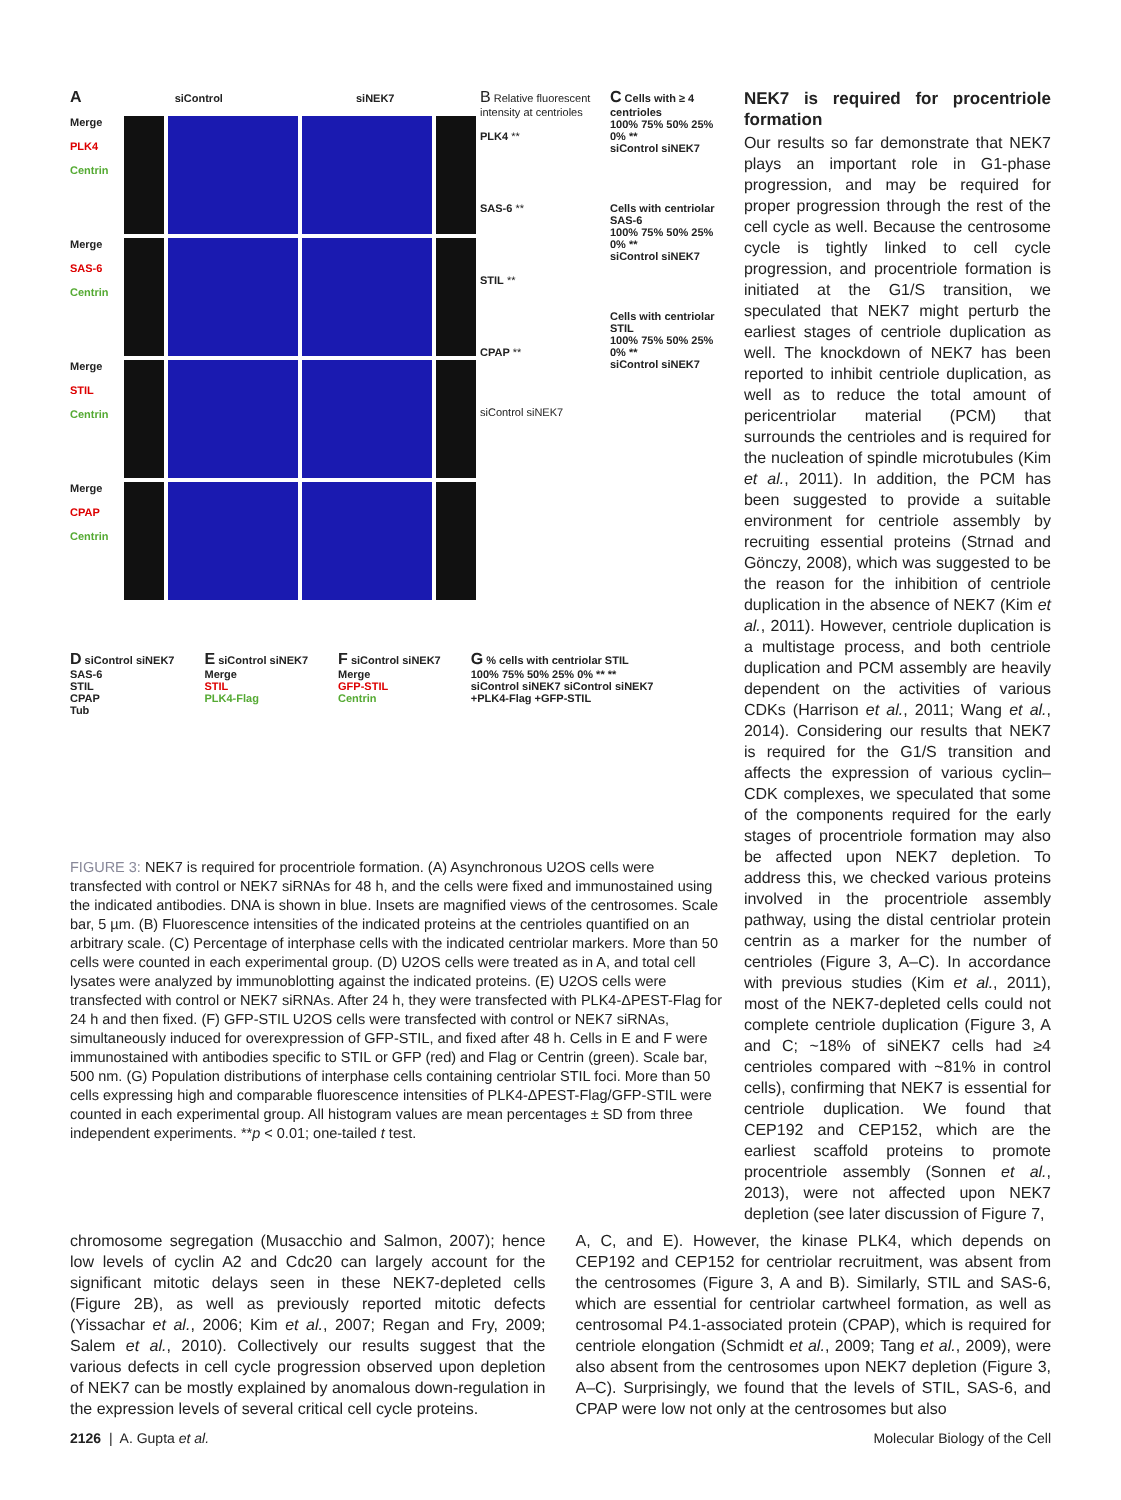A siControl siNEK7
Merge
PLK4
Centrin
Merge
SAS-6
Centrin
Merge
STIL
Centrin
Merge
CPAP
Centrin
B Relative fluorescent intensity at centrioles
PLK4 **
SAS-6 **
STIL **
CPAP **
siControl siNEK7
C Cells with ≥ 4 centrioles
100% 75% 50% 25% 0% **
siControl siNEK7
Cells with centriolar SAS-6
100% 75% 50% 25% 0% **
siControl siNEK7
Cells with centriolar STIL
100% 75% 50% 25% 0% **
siControl siNEK7
D siControl siNEK7
SAS-6
STIL
CPAP
Tub
E siControl siNEK7
Merge
STIL
PLK4-Flag
F siControl siNEK7
Merge
GFP-STIL
Centrin
G % cells with centriolar STIL
100% 75% 50% 25% 0% ** **
siControl siNEK7 siControl siNEK7
+PLK4-Flag +GFP-STIL
FIGURE 3: NEK7 is required for procentriole formation. (A) Asynchronous U2OS cells were transfected with control or NEK7 siRNAs for 48 h, and the cells were fixed and immunostained using the indicated antibodies. DNA is shown in blue. Insets are magnified views of the centrosomes. Scale bar, 5 µm. (B) Fluorescence intensities of the indicated proteins at the centrioles quantified on an arbitrary scale. (C) Percentage of interphase cells with the indicated centriolar markers. More than 50 cells were counted in each experimental group. (D) U2OS cells were treated as in A, and total cell lysates were analyzed by immunoblotting against the indicated proteins. (E) U2OS cells were transfected with control or NEK7 siRNAs. After 24 h, they were transfected with PLK4-ΔPEST-Flag for 24 h and then fixed. (F) GFP-STIL U2OS cells were transfected with control or NEK7 siRNAs, simultaneously induced for overexpression of GFP-STIL, and fixed after 48 h. Cells in E and F were immunostained with antibodies specific to STIL or GFP (red) and Flag or Centrin (green). Scale bar, 500 nm. (G) Population distributions of interphase cells containing centriolar STIL foci. More than 50 cells expressing high and comparable fluorescence intensities of PLK4-ΔPEST-Flag/GFP-STIL were counted in each experimental group. All histogram values are mean percentages ± SD from three independent experiments. **p < 0.01; one-tailed t test.
NEK7 is required for procentriole formation
Our results so far demonstrate that NEK7 plays an important role in G1-phase progression, and may be required for proper progression through the rest of the cell cycle as well. Because the centrosome cycle is tightly linked to cell cycle progression, and procentriole formation is initiated at the G1/S transition, we speculated that NEK7 might perturb the earliest stages of centriole duplication as well. The knockdown of NEK7 has been reported to inhibit centriole duplication, as well as to reduce the total amount of pericentriolar material (PCM) that surrounds the centrioles and is required for the nucleation of spindle microtubules (Kim et al., 2011). In addition, the PCM has been suggested to provide a suitable environment for centriole assembly by recruiting essential proteins (Strnad and Gönczy, 2008), which was suggested to be the reason for the inhibition of centriole duplication in the absence of NEK7 (Kim et al., 2011). However, centriole duplication is a multistage process, and both centriole duplication and PCM assembly are heavily dependent on the activities of various CDKs (Harrison et al., 2011; Wang et al., 2014). Considering our results that NEK7 is required for the G1/S transition and affects the expression of various cyclin–CDK complexes, we speculated that some of the components required for the early stages of procentriole formation may also be affected upon NEK7 depletion. To address this, we checked various proteins involved in the procentriole assembly pathway, using the distal centriolar protein centrin as a marker for the number of centrioles (Figure 3, A–C). In accordance with previous studies (Kim et al., 2011), most of the NEK7-depleted cells could not complete centriole duplication (Figure 3, A and C; ~18% of siNEK7 cells had ≥4 centrioles compared with ~81% in control cells), confirming that NEK7 is essential for centriole duplication. We found that CEP192 and CEP152, which are the earliest scaffold proteins to promote procentriole assembly (Sonnen et al., 2013), were not affected upon NEK7 depletion (see later discussion of Figure 7,
chromosome segregation (Musacchio and Salmon, 2007); hence low levels of cyclin A2 and Cdc20 can largely account for the significant mitotic delays seen in these NEK7-depleted cells (Figure 2B), as well as previously reported mitotic defects (Yissachar et al., 2006; Kim et al., 2007; Regan and Fry, 2009; Salem et al., 2010). Collectively our results suggest that the various defects in cell cycle progression observed upon depletion of NEK7 can be mostly explained by anomalous down-regulation in the expression levels of several critical cell cycle proteins.
A, C, and E). However, the kinase PLK4, which depends on CEP192 and CEP152 for centriolar recruitment, was absent from the centrosomes (Figure 3, A and B). Similarly, STIL and SAS-6, which are essential for centriolar cartwheel formation, as well as centrosomal P4.1-associated protein (CPAP), which is required for centriole elongation (Schmidt et al., 2009; Tang et al., 2009), were also absent from the centrosomes upon NEK7 depletion (Figure 3, A–C). Surprisingly, we found that the levels of STIL, SAS-6, and CPAP were low not only at the centrosomes but also
2126 | A. Gupta et al. Molecular Biology of the Cell